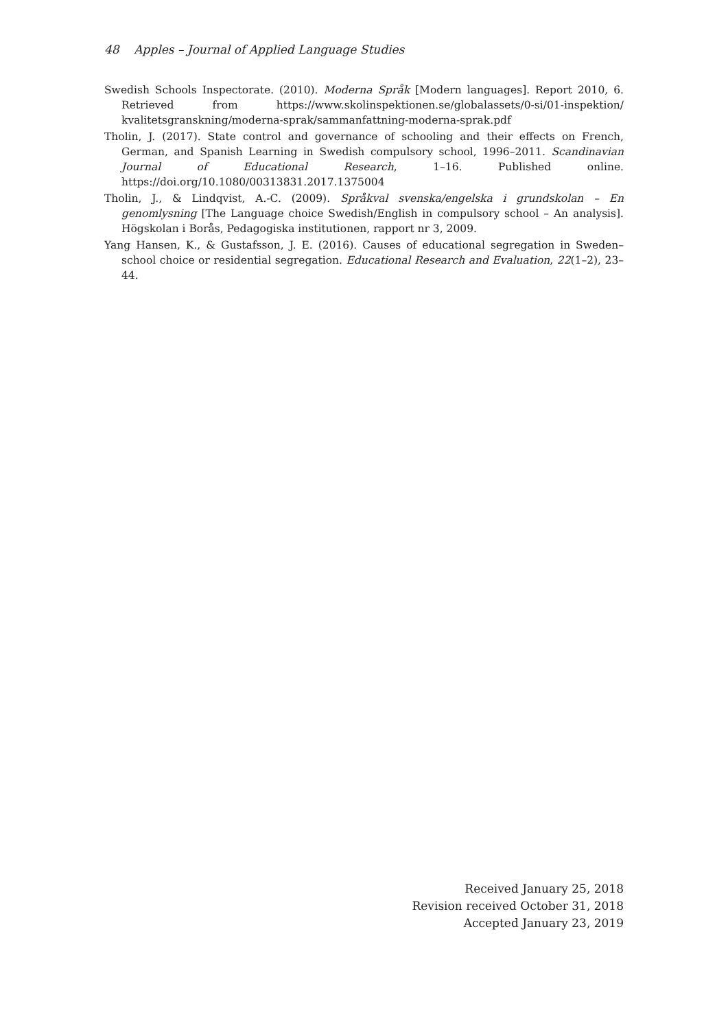48 Apples – Journal of Applied Language Studies
Swedish Schools Inspectorate. (2010). Moderna Språk [Modern languages]. Report 2010, 6. Retrieved from https://www.skolinspektionen.se/globalassets/0-si/01-inspektion/ kvalitetsgranskning/moderna-sprak/sammanfattning-moderna-sprak.pdf
Tholin, J. (2017). State control and governance of schooling and their effects on French, German, and Spanish Learning in Swedish compulsory school, 1996–2011. Scandinavian Journal of Educational Research, 1–16. Published online. https://doi.org/10.1080/00313831.2017.1375004
Tholin, J., & Lindqvist, A.-C. (2009). Språkval svenska/engelska i grundskolan – En genomlysning [The Language choice Swedish/English in compulsory school – An analysis]. Högskolan i Borås, Pedagogiska institutionen, rapport nr 3, 2009.
Yang Hansen, K., & Gustafsson, J. E. (2016). Causes of educational segregation in Sweden–school choice or residential segregation. Educational Research and Evaluation, 22(1–2), 23–44.
Received January 25, 2018
Revision received October 31, 2018
Accepted January 23, 2019